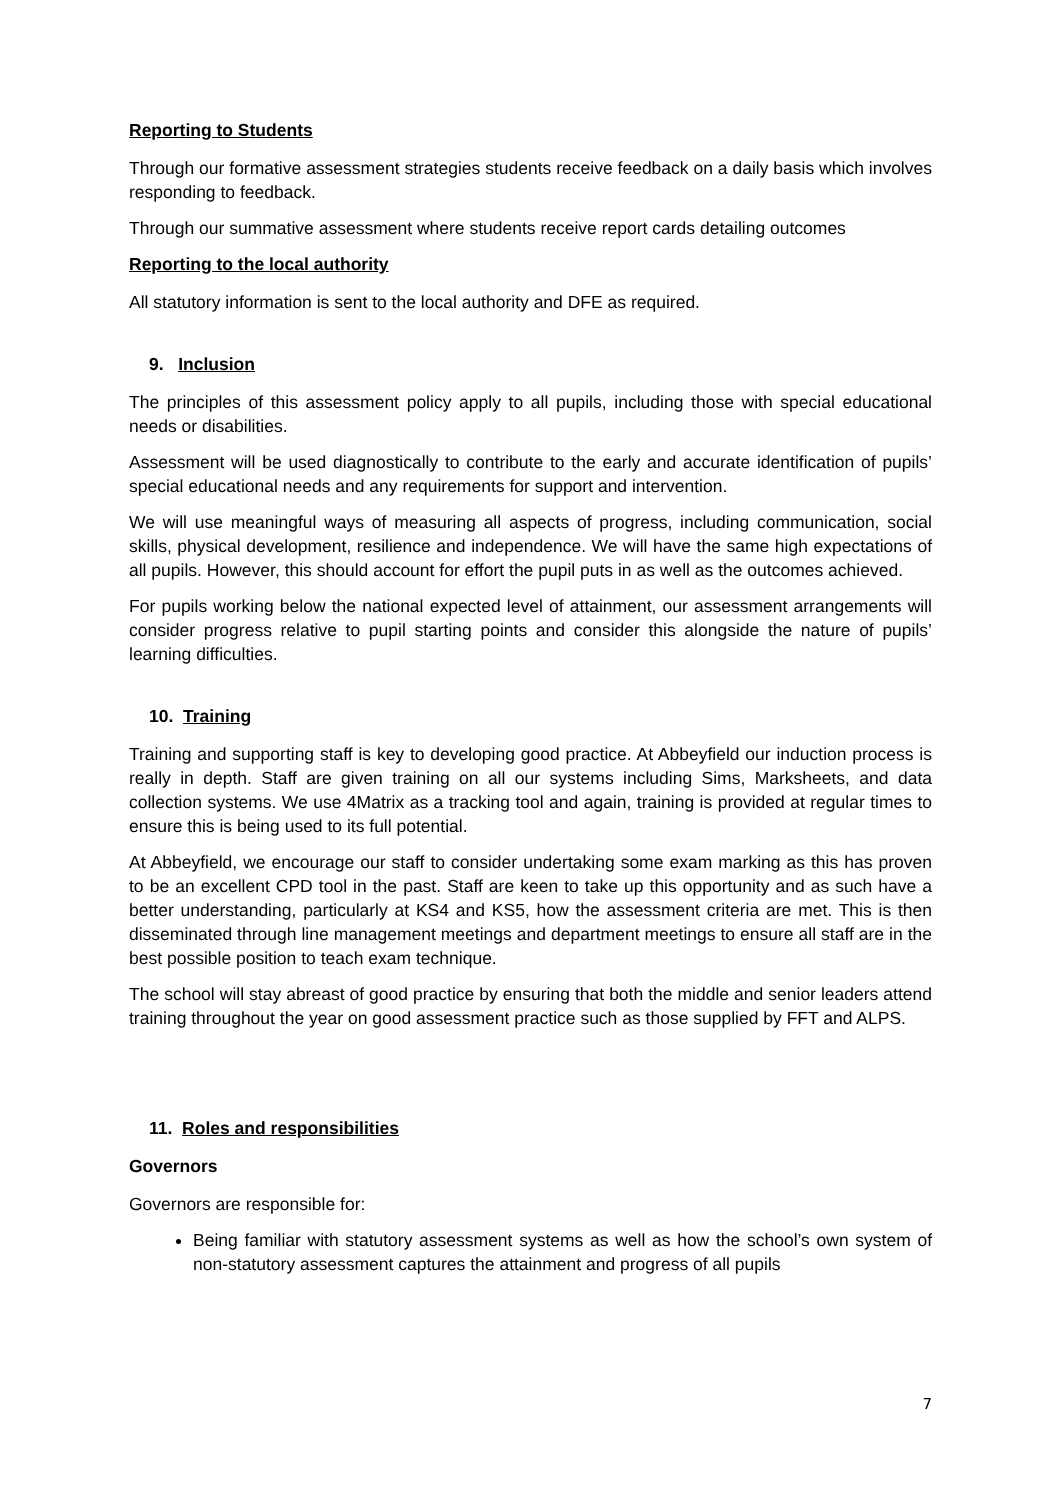Reporting to Students
Through our formative assessment strategies students receive feedback on a daily basis which involves responding to feedback.
Through our summative assessment where students receive report cards detailing outcomes
Reporting to the local authority
All statutory information is sent to the local authority and DFE as required.
9. Inclusion
The principles of this assessment policy apply to all pupils, including those with special educational needs or disabilities.
Assessment will be used diagnostically to contribute to the early and accurate identification of pupils’ special educational needs and any requirements for support and intervention.
We will use meaningful ways of measuring all aspects of progress, including communication, social skills, physical development, resilience and independence. We will have the same high expectations of all pupils. However, this should account for effort the pupil puts in as well as the outcomes achieved.
For pupils working below the national expected level of attainment, our assessment arrangements will consider progress relative to pupil starting points and consider this alongside the nature of pupils’ learning difficulties.
10. Training
Training and supporting staff is key to developing good practice. At Abbeyfield our induction process is really in depth. Staff are given training on all our systems including Sims, Marksheets, and data collection systems. We use 4Matrix as a tracking tool and again, training is provided at regular times to ensure this is being used to its full potential.
At Abbeyfield, we encourage our staff to consider undertaking some exam marking as this has proven to be an excellent CPD tool in the past. Staff are keen to take up this opportunity and as such have a better understanding, particularly at KS4 and KS5, how the assessment criteria are met. This is then disseminated through line management meetings and department meetings to ensure all staff are in the best possible position to teach exam technique.
The school will stay abreast of good practice by ensuring that both the middle and senior leaders attend training throughout the year on good assessment practice such as those supplied by FFT and ALPS.
11. Roles and responsibilities
Governors
Governors are responsible for:
Being familiar with statutory assessment systems as well as how the school’s own system of non-statutory assessment captures the attainment and progress of all pupils
7